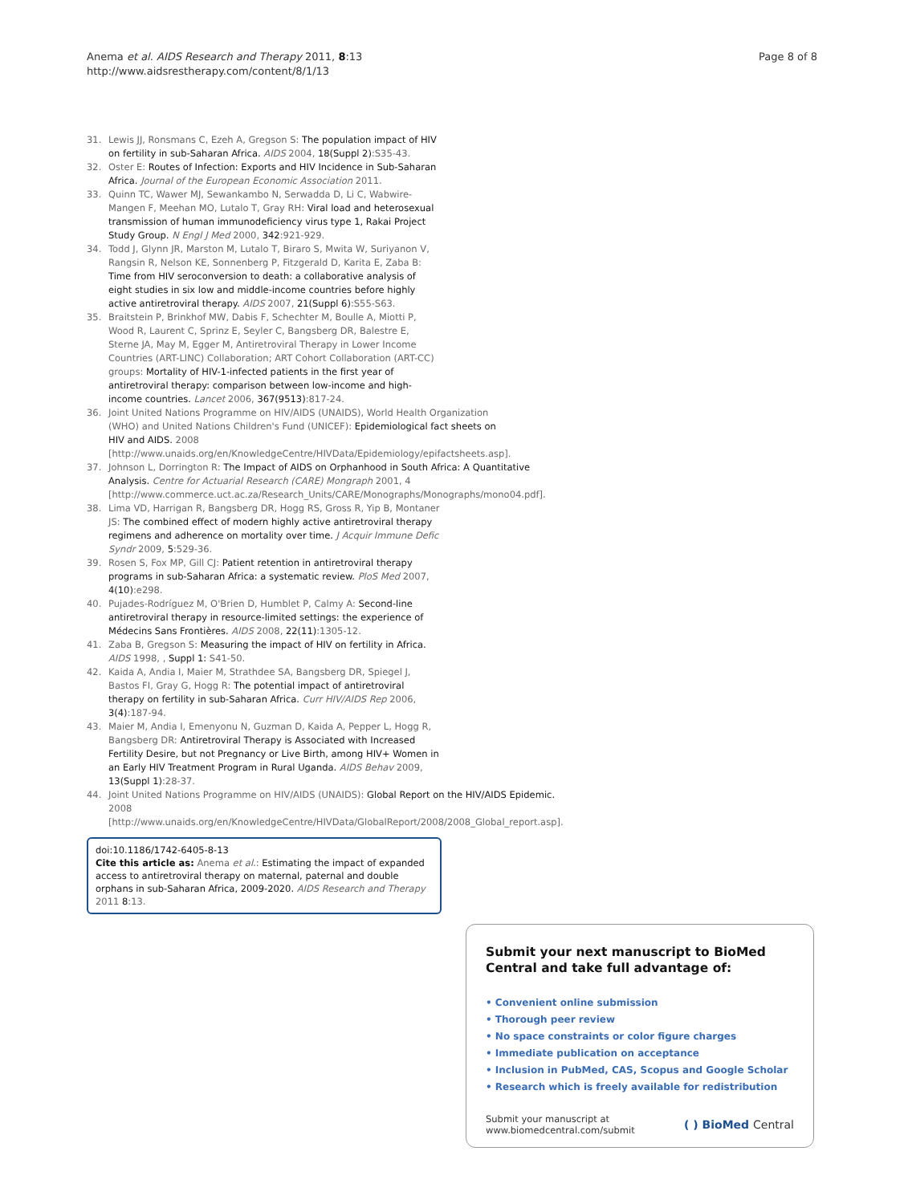Anema et al. AIDS Research and Therapy 2011, 8:13
http://www.aidsrestherapy.com/content/8/1/13
Page 8 of 8
31. Lewis JJ, Ronsmans C, Ezeh A, Gregson S: The population impact of HIV on fertility in sub-Saharan Africa. AIDS 2004, 18(Suppl 2):S35-43.
32. Oster E: Routes of Infection: Exports and HIV Incidence in Sub-Saharan Africa. Journal of the European Economic Association 2011.
33. Quinn TC, Wawer MJ, Sewankambo N, Serwadda D, Li C, Wabwire-Mangen F, Meehan MO, Lutalo T, Gray RH: Viral load and heterosexual transmission of human immunodeficiency virus type 1, Rakai Project Study Group. N Engl J Med 2000, 342:921-929.
34. Todd J, Glynn JR, Marston M, Lutalo T, Biraro S, Mwita W, Suriyanon V, Rangsin R, Nelson KE, Sonnenberg P, Fitzgerald D, Karita E, Zaba B: Time from HIV seroconversion to death: a collaborative analysis of eight studies in six low and middle-income countries before highly active antiretroviral therapy. AIDS 2007, 21(Suppl 6):S55-S63.
35. Braitstein P, Brinkhof MW, Dabis F, Schechter M, Boulle A, Miotti P, Wood R, Laurent C, Sprinz E, Seyler C, Bangsberg DR, Balestre E, Sterne JA, May M, Egger M, Antiretroviral Therapy in Lower Income Countries (ART-LINC) Collaboration; ART Cohort Collaboration (ART-CC) groups: Mortality of HIV-1-infected patients in the first year of antiretroviral therapy: comparison between low-income and high-income countries. Lancet 2006, 367(9513):817-24.
36. Joint United Nations Programme on HIV/AIDS (UNAIDS), World Health Organization (WHO) and United Nations Children's Fund (UNICEF): Epidemiological fact sheets on HIV and AIDS. 2008 [http://www.unaids.org/en/KnowledgeCentre/HIVData/Epidemiology/epifactsheets.asp].
37. Johnson L, Dorrington R: The Impact of AIDS on Orphanhood in South Africa: A Quantitative Analysis. Centre for Actuarial Research (CARE) Mongraph 2001, 4 [http://www.commerce.uct.ac.za/Research_Units/CARE/Monographs/Monographs/mono04.pdf].
38. Lima VD, Harrigan R, Bangsberg DR, Hogg RS, Gross R, Yip B, Montaner JS: The combined effect of modern highly active antiretroviral therapy regimens and adherence on mortality over time. J Acquir Immune Defic Syndr 2009, 5:529-36.
39. Rosen S, Fox MP, Gill CJ: Patient retention in antiretroviral therapy programs in sub-Saharan Africa: a systematic review. PloS Med 2007, 4(10):e298.
40. Pujades-Rodríguez M, O'Brien D, Humblet P, Calmy A: Second-line antiretroviral therapy in resource-limited settings: the experience of Médecins Sans Frontières. AIDS 2008, 22(11):1305-12.
41. Zaba B, Gregson S: Measuring the impact of HIV on fertility in Africa. AIDS 1998, , Suppl 1: S41-50.
42. Kaida A, Andia I, Maier M, Strathdee SA, Bangsberg DR, Spiegel J, Bastos FI, Gray G, Hogg R: The potential impact of antiretroviral therapy on fertility in sub-Saharan Africa. Curr HIV/AIDS Rep 2006, 3(4):187-94.
43. Maier M, Andia I, Emenyonu N, Guzman D, Kaida A, Pepper L, Hogg R, Bangsberg DR: Antiretroviral Therapy is Associated with Increased Fertility Desire, but not Pregnancy or Live Birth, among HIV+ Women in an Early HIV Treatment Program in Rural Uganda. AIDS Behav 2009, 13(Suppl 1):28-37.
44. Joint United Nations Programme on HIV/AIDS (UNAIDS): Global Report on the HIV/AIDS Epidemic. 2008 [http://www.unaids.org/en/KnowledgeCentre/HIVData/GlobalReport/2008/2008_Global_report.asp].
doi:10.1186/1742-6405-8-13
Cite this article as: Anema et al.: Estimating the impact of expanded access to antiretroviral therapy on maternal, paternal and double orphans in sub-Saharan Africa, 2009-2020. AIDS Research and Therapy 2011 8:13.
Submit your next manuscript to BioMed Central and take full advantage of:
• Convenient online submission
• Thorough peer review
• No space constraints or color figure charges
• Immediate publication on acceptance
• Inclusion in PubMed, CAS, Scopus and Google Scholar
• Research which is freely available for redistribution
Submit your manuscript at
www.biomedcentral.com/submit
( ) BioMed Central